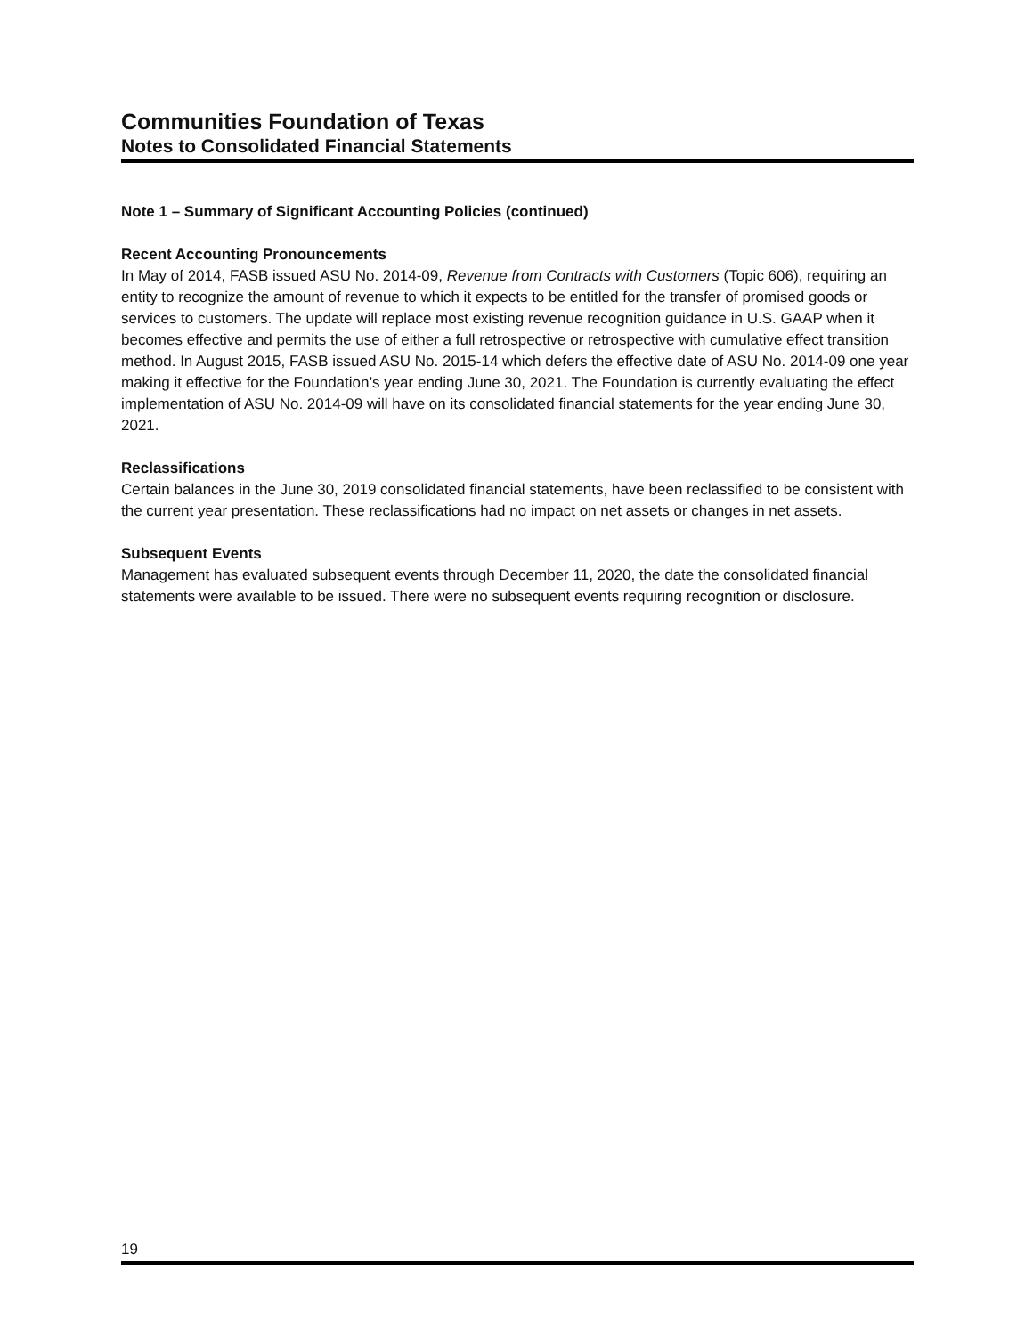Communities Foundation of Texas
Notes to Consolidated Financial Statements
Note 1 – Summary of Significant Accounting Policies (continued)
Recent Accounting Pronouncements
In May of 2014, FASB issued ASU No. 2014-09, Revenue from Contracts with Customers (Topic 606), requiring an entity to recognize the amount of revenue to which it expects to be entitled for the transfer of promised goods or services to customers. The update will replace most existing revenue recognition guidance in U.S. GAAP when it becomes effective and permits the use of either a full retrospective or retrospective with cumulative effect transition method. In August 2015, FASB issued ASU No. 2015-14 which defers the effective date of ASU No. 2014-09 one year making it effective for the Foundation’s year ending June 30, 2021. The Foundation is currently evaluating the effect implementation of ASU No. 2014-09 will have on its consolidated financial statements for the year ending June 30, 2021.
Reclassifications
Certain balances in the June 30, 2019 consolidated financial statements, have been reclassified to be consistent with the current year presentation. These reclassifications had no impact on net assets or changes in net assets.
Subsequent Events
Management has evaluated subsequent events through December 11, 2020, the date the consolidated financial statements were available to be issued. There were no subsequent events requiring recognition or disclosure.
19